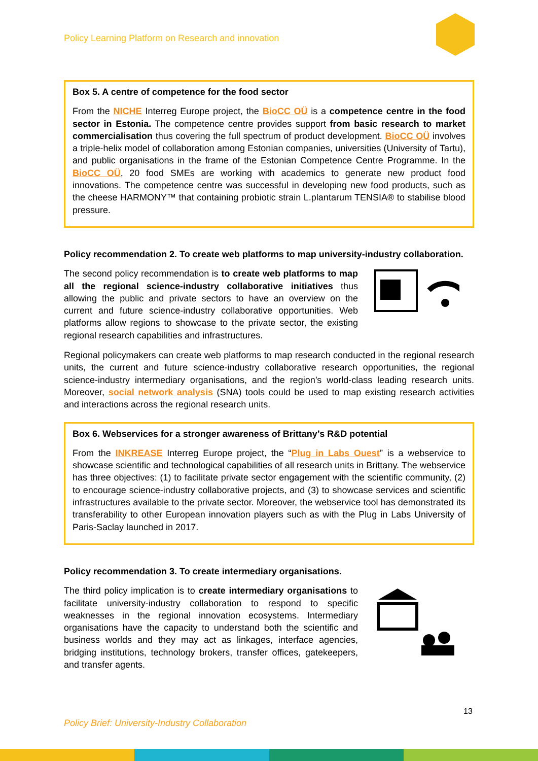Policy Learning Platform on Research and innovation
Box 5. A centre of competence for the food sector
From the NICHE Interreg Europe project, the BioCC OÜ is a competence centre in the food sector in Estonia. The competence centre provides support from basic research to market commercialisation thus covering the full spectrum of product development. BioCC OÜ involves a triple-helix model of collaboration among Estonian companies, universities (University of Tartu), and public organisations in the frame of the Estonian Competence Centre Programme. In the BioCC OÜ, 20 food SMEs are working with academics to generate new product food innovations. The competence centre was successful in developing new food products, such as the cheese HARMONY™ that containing probiotic strain L.plantarum TENSIA® to stabilise blood pressure.
Policy recommendation 2. To create web platforms to map university-industry collaboration.
The second policy recommendation is to create web platforms to map all the regional science-industry collaborative initiatives thus allowing the public and private sectors to have an overview on the current and future science-industry collaborative opportunities. Web platforms allow regions to showcase to the private sector, the existing regional research capabilities and infrastructures.
Regional policymakers can create web platforms to map research conducted in the regional research units, the current and future science-industry collaborative research opportunities, the regional science-industry intermediary organisations, and the region’s world-class leading research units. Moreover, social network analysis (SNA) tools could be used to map existing research activities and interactions across the regional research units.
Box 6. Webservices for a stronger awareness of Brittany’s R&D potential
From the INKREASE Interreg Europe project, the “Plug in Labs Ouest” is a webservice to showcase scientific and technological capabilities of all research units in Brittany. The webservice has three objectives: (1) to facilitate private sector engagement with the scientific community, (2) to encourage science-industry collaborative projects, and (3) to showcase services and scientific infrastructures available to the private sector. Moreover, the webservice tool has demonstrated its transferability to other European innovation players such as with the Plug in Labs University of Paris-Saclay launched in 2017.
Policy recommendation 3. To create intermediary organisations.
The third policy implication is to create intermediary organisations to facilitate university-industry collaboration to respond to specific weaknesses in the regional innovation ecosystems. Intermediary organisations have the capacity to understand both the scientific and business worlds and they may act as linkages, interface agencies, bridging institutions, technology brokers, transfer offices, gatekeepers, and transfer agents.
13
Policy Brief: University-Industry Collaboration